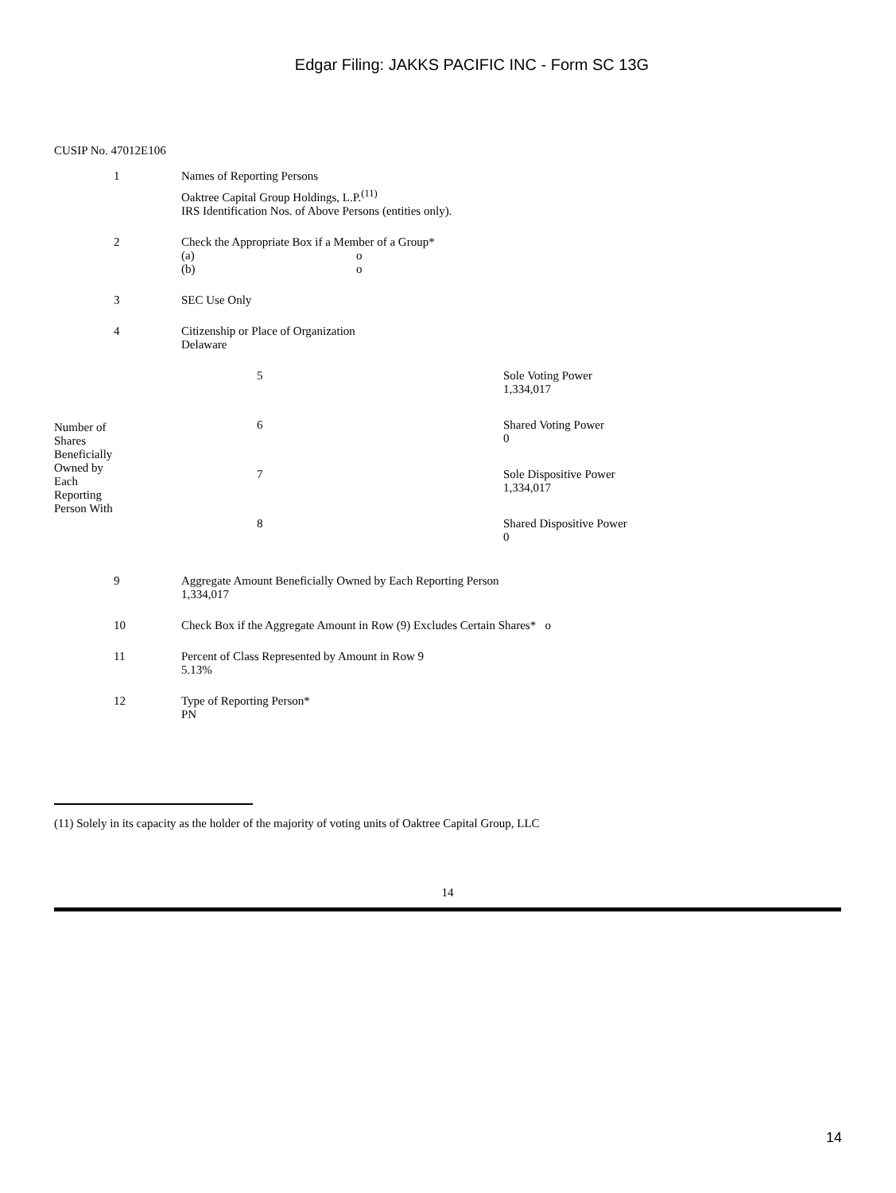Edgar Filing: JAKKS PACIFIC INC - Form SC 13G
CUSIP No. 47012E106
| 1 | Names of Reporting Persons Oaktree Capital Group Holdings, L.P.<sup>(11)</sup> IRS Identification Nos. of Above Persons (entities only). |
| 2 | Check the Appropriate Box if a Member of a Group* (a) o (b) o |
| 3 | SEC Use Only |
| 4 | Citizenship or Place of Organization Delaware |
| Number of Shares Beneficially Owned by Each Reporting Person With | 5 | Sole Voting Power 1,334,017 |
| | 6 | Shared Voting Power 0 |
| | 7 | Sole Dispositive Power 1,334,017 |
| | 8 | Shared Dispositive Power 0 |
| 9 | Aggregate Amount Beneficially Owned by Each Reporting Person 1,334,017 |
| 10 | Check Box if the Aggregate Amount in Row (9) Excludes Certain Shares* o |
| 11 | Percent of Class Represented by Amount in Row 9 5.13% |
| 12 | Type of Reporting Person* PN |
(11) Solely in its capacity as the holder of the majority of voting units of Oaktree Capital Group, LLC
14
14